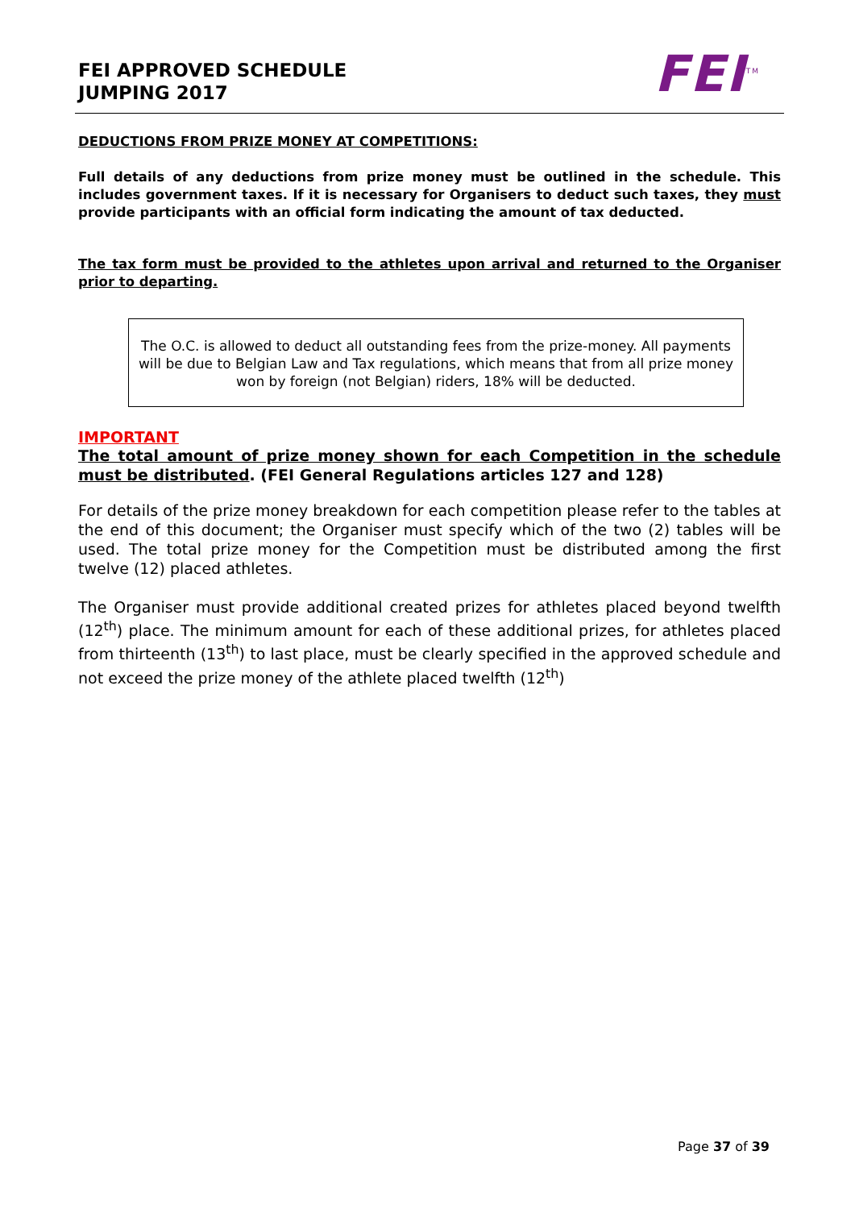FEI APPROVED SCHEDULE
JUMPING 2017
FEI<sup>TM</sup>
DEDUCTIONS FROM PRIZE MONEY AT COMPETITIONS:
Full details of any deductions from prize money must be outlined in the schedule. This includes government taxes. If it is necessary for Organisers to deduct such taxes, they must provide participants with an official form indicating the amount of tax deducted.
The tax form must be provided to the athletes upon arrival and returned to the Organiser prior to departing.
The O.C. is allowed to deduct all outstanding fees from the prize-money. All payments will be due to Belgian Law and Tax regulations, which means that from all prize money won by foreign (not Belgian) riders, 18% will be deducted.
IMPORTANT
The total amount of prize money shown for each Competition in the schedule must be distributed. (FEI General Regulations articles 127 and 128)
For details of the prize money breakdown for each competition please refer to the tables at the end of this document; the Organiser must specify which of the two (2) tables will be used. The total prize money for the Competition must be distributed among the first twelve (12) placed athletes.
The Organiser must provide additional created prizes for athletes placed beyond twelfth (12<sup>th</sup>) place. The minimum amount for each of these additional prizes, for athletes placed from thirteenth (13<sup>th</sup>) to last place, must be clearly specified in the approved schedule and not exceed the prize money of the athlete placed twelfth (12<sup>th</sup>)
Page 37 of 39